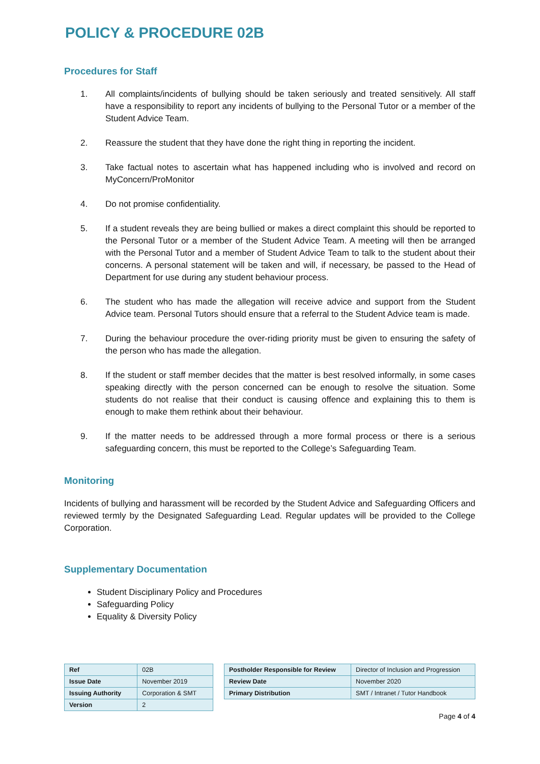POLICY & PROCEDURE 02B
Procedures for Staff
1. All complaints/incidents of bullying should be taken seriously and treated sensitively. All staff have a responsibility to report any incidents of bullying to the Personal Tutor or a member of the Student Advice Team.
2. Reassure the student that they have done the right thing in reporting the incident.
3. Take factual notes to ascertain what has happened including who is involved and record on MyConcern/ProMonitor
4. Do not promise confidentiality.
5. If a student reveals they are being bullied or makes a direct complaint this should be reported to the Personal Tutor or a member of the Student Advice Team. A meeting will then be arranged with the Personal Tutor and a member of Student Advice Team to talk to the student about their concerns. A personal statement will be taken and will, if necessary, be passed to the Head of Department for use during any student behaviour process.
6. The student who has made the allegation will receive advice and support from the Student Advice team. Personal Tutors should ensure that a referral to the Student Advice team is made.
7. During the behaviour procedure the over-riding priority must be given to ensuring the safety of the person who has made the allegation.
8. If the student or staff member decides that the matter is best resolved informally, in some cases speaking directly with the person concerned can be enough to resolve the situation. Some students do not realise that their conduct is causing offence and explaining this to them is enough to make them rethink about their behaviour.
9. If the matter needs to be addressed through a more formal process or there is a serious safeguarding concern, this must be reported to the College’s Safeguarding Team.
Monitoring
Incidents of bullying and harassment will be recorded by the Student Advice and Safeguarding Officers and reviewed termly by the Designated Safeguarding Lead. Regular updates will be provided to the College Corporation.
Supplementary Documentation
Student Disciplinary Policy and Procedures
Safeguarding Policy
Equality & Diversity Policy
| Ref | 02B |
| Issue Date | November 2019 |
| Issuing Authority | Corporation & SMT |
| Version | 2 |
| Postholder Responsible for Review | Director of Inclusion and Progression |
| Review Date | November 2020 |
| Primary Distribution | SMT / Intranet / Tutor Handbook |
Page 4 of 4